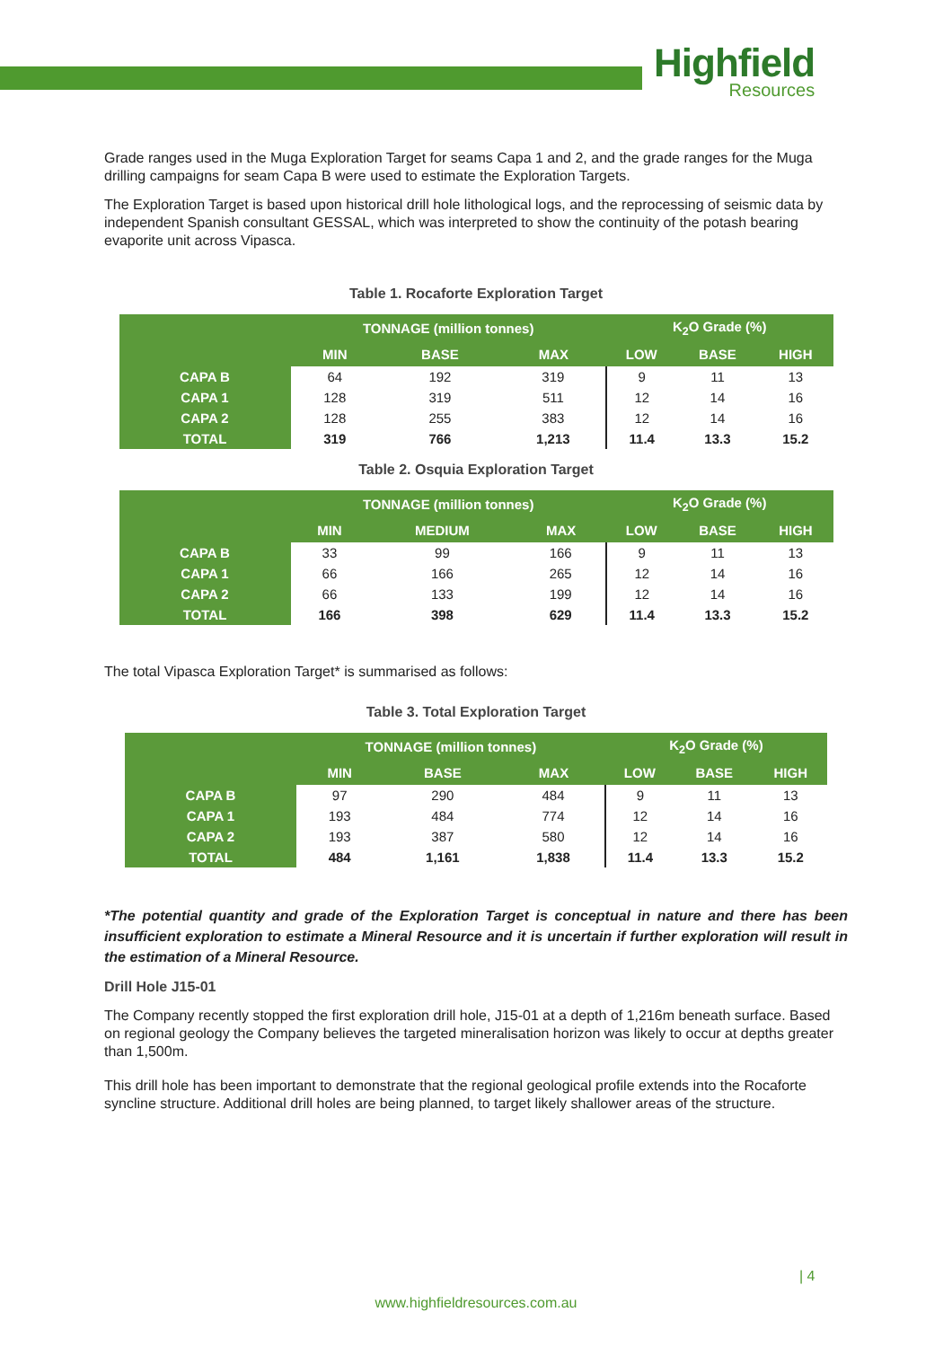Highfield
Resources
Grade ranges used in the Muga Exploration Target for seams Capa 1 and 2, and the grade ranges for the Muga drilling campaigns for seam Capa B were used to estimate the Exploration Targets.
The Exploration Target is based upon historical drill hole lithological logs, and the reprocessing of seismic data by independent Spanish consultant GESSAL, which was interpreted to show the continuity of the potash bearing evaporite unit across Vipasca.
Table 1. Rocaforte Exploration Target
| | TONNAGE (million tonnes) | | | K<sub>2</sub>O Grade (%) | | |
| --- | --- | --- | --- | --- | --- | --- |
| | MIN | BASE | MAX | LOW | BASE | HIGH |
| CAPA B | 64 | 192 | 319 | 9 | 11 | 13 |
| CAPA 1 | 128 | 319 | 511 | 12 | 14 | 16 |
| CAPA 2 | 128 | 255 | 383 | 12 | 14 | 16 |
| TOTAL | 319 | 766 | 1,213 | 11.4 | 13.3 | 15.2 |
Table 2. Osquia Exploration Target
| | TONNAGE (million tonnes) | | | K<sub>2</sub>O Grade (%) | | |
| --- | --- | --- | --- | --- | --- | --- |
| | MIN | MEDIUM | MAX | LOW | BASE | HIGH |
| CAPA B | 33 | 99 | 166 | 9 | 11 | 13 |
| CAPA 1 | 66 | 166 | 265 | 12 | 14 | 16 |
| CAPA 2 | 66 | 133 | 199 | 12 | 14 | 16 |
| TOTAL | 166 | 398 | 629 | 11.4 | 13.3 | 15.2 |
The total Vipasca Exploration Target* is summarised as follows:
Table 3. Total Exploration Target
| | TONNAGE (million tonnes) | | | K<sub>2</sub>O Grade (%) | | |
| --- | --- | --- | --- | --- | --- | --- |
| | MIN | BASE | MAX | LOW | BASE | HIGH |
| CAPA B | 97 | 290 | 484 | 9 | 11 | 13 |
| CAPA 1 | 193 | 484 | 774 | 12 | 14 | 16 |
| CAPA 2 | 193 | 387 | 580 | 12 | 14 | 16 |
| TOTAL | 484 | 1,161 | 1,838 | 11.4 | 13.3 | 15.2 |
*The potential quantity and grade of the Exploration Target is conceptual in nature and there has been insufficient exploration to estimate a Mineral Resource and it is uncertain if further exploration will result in the estimation of a Mineral Resource.
Drill Hole J15-01
The Company recently stopped the first exploration drill hole, J15-01 at a depth of 1,216m beneath surface. Based on regional geology the Company believes the targeted mineralisation horizon was likely to occur at depths greater than 1,500m.
This drill hole has been important to demonstrate that the regional geological profile extends into the Rocaforte syncline structure. Additional drill holes are being planned, to target likely shallower areas of the structure.
| 4
www.highfieldresources.com.au